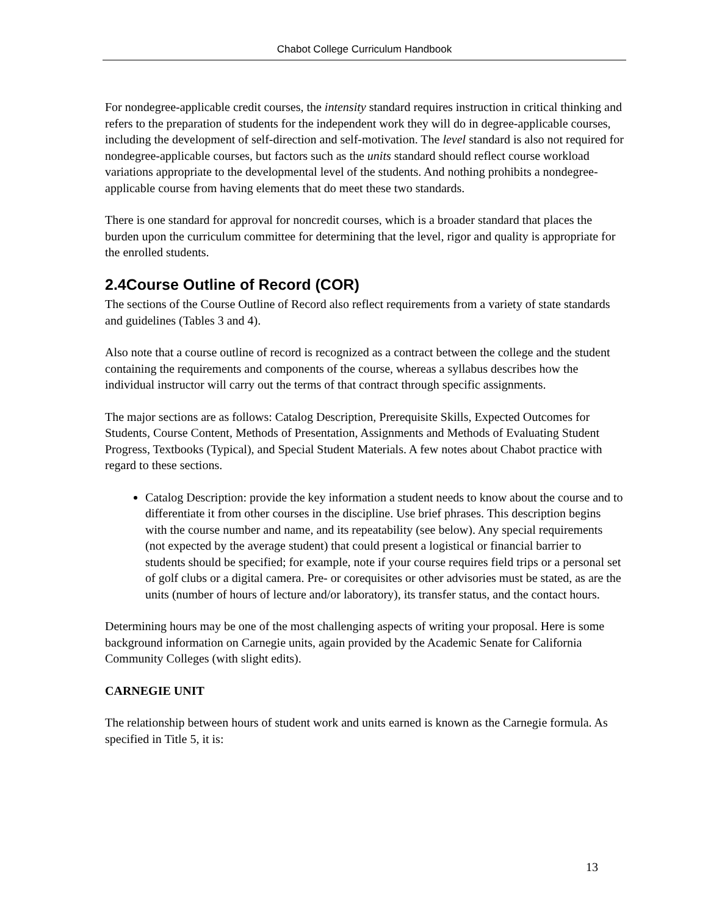Chabot College Curriculum Handbook
For nondegree-applicable credit courses, the intensity standard requires instruction in critical thinking and refers to the preparation of students for the independent work they will do in degree-applicable courses, including the development of self-direction and self-motivation. The level standard is also not required for nondegree-applicable courses, but factors such as the units standard should reflect course workload variations appropriate to the developmental level of the students. And nothing prohibits a nondegree-applicable course from having elements that do meet these two standards.
There is one standard for approval for noncredit courses, which is a broader standard that places the burden upon the curriculum committee for determining that the level, rigor and quality is appropriate for the enrolled students.
2.4Course Outline of Record (COR)
The sections of the Course Outline of Record also reflect requirements from a variety of state standards and guidelines (Tables 3 and 4).
Also note that a course outline of record is recognized as a contract between the college and the student containing the requirements and components of the course, whereas a syllabus describes how the individual instructor will carry out the terms of that contract through specific assignments.
The major sections are as follows: Catalog Description, Prerequisite Skills, Expected Outcomes for Students, Course Content, Methods of Presentation, Assignments and Methods of Evaluating Student Progress, Textbooks (Typical), and Special Student Materials. A few notes about Chabot practice with regard to these sections.
Catalog Description: provide the key information a student needs to know about the course and to differentiate it from other courses in the discipline. Use brief phrases. This description begins with the course number and name, and its repeatability (see below). Any special requirements (not expected by the average student) that could present a logistical or financial barrier to students should be specified; for example, note if your course requires field trips or a personal set of golf clubs or a digital camera. Pre- or corequisites or other advisories must be stated, as are the units (number of hours of lecture and/or laboratory), its transfer status, and the contact hours.
Determining hours may be one of the most challenging aspects of writing your proposal. Here is some background information on Carnegie units, again provided by the Academic Senate for California Community Colleges (with slight edits).
CARNEGIE UNIT
The relationship between hours of student work and units earned is known as the Carnegie formula. As specified in Title 5, it is:
13